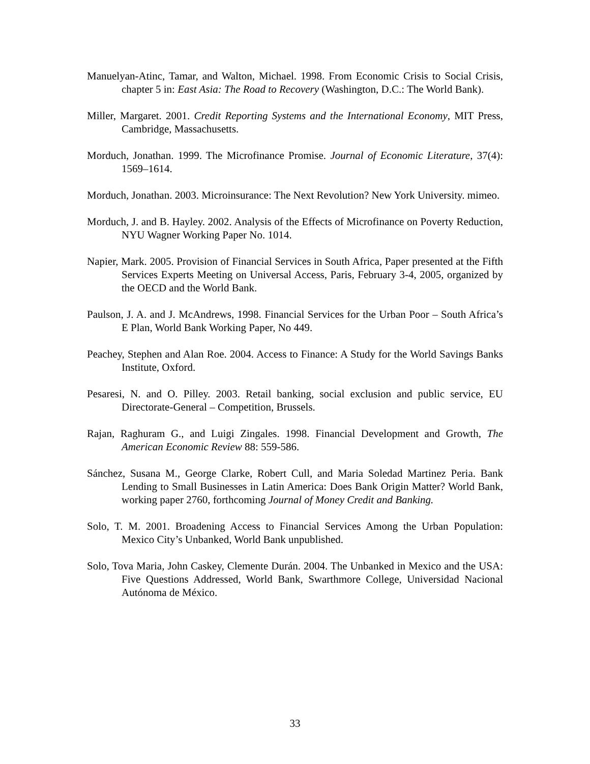Manuelyan-Atinc, Tamar, and Walton, Michael. 1998. From Economic Crisis to Social Crisis, chapter 5 in: East Asia: The Road to Recovery (Washington, D.C.: The World Bank).
Miller, Margaret. 2001. Credit Reporting Systems and the International Economy, MIT Press, Cambridge, Massachusetts.
Morduch, Jonathan. 1999. The Microfinance Promise. Journal of Economic Literature, 37(4): 1569–1614.
Morduch, Jonathan. 2003. Microinsurance: The Next Revolution? New York University. mimeo.
Morduch, J. and B. Hayley. 2002. Analysis of the Effects of Microfinance on Poverty Reduction, NYU Wagner Working Paper No. 1014.
Napier, Mark. 2005. Provision of Financial Services in South Africa, Paper presented at the Fifth Services Experts Meeting on Universal Access, Paris, February 3-4, 2005, organized by the OECD and the World Bank.
Paulson, J. A. and J. McAndrews, 1998. Financial Services for the Urban Poor – South Africa’s E Plan, World Bank Working Paper, No 449.
Peachey, Stephen and Alan Roe. 2004. Access to Finance: A Study for the World Savings Banks Institute, Oxford.
Pesaresi, N. and O. Pilley. 2003. Retail banking, social exclusion and public service, EU Directorate-General – Competition, Brussels.
Rajan, Raghuram G., and Luigi Zingales. 1998. Financial Development and Growth, The American Economic Review 88: 559-586.
Sánchez, Susana M., George Clarke, Robert Cull, and Maria Soledad Martinez Peria. Bank Lending to Small Businesses in Latin America: Does Bank Origin Matter? World Bank, working paper 2760, forthcoming Journal of Money Credit and Banking.
Solo, T. M. 2001. Broadening Access to Financial Services Among the Urban Population: Mexico City’s Unbanked, World Bank unpublished.
Solo, Tova Maria, John Caskey, Clemente Durán. 2004. The Unbanked in Mexico and the USA: Five Questions Addressed, World Bank, Swarthmore College, Universidad Nacional Autónoma de México.
33